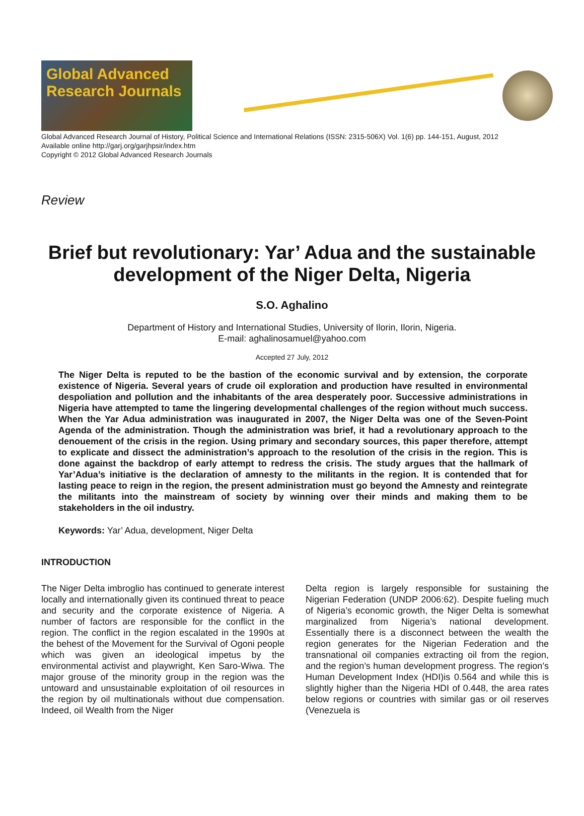Global Advanced Research Journals
Global Advanced Research Journal of History, Political Science and International Relations (ISSN: 2315-506X) Vol. 1(6) pp. 144-151, August, 2012
Available online http://garj.org/garjhpsir/index.htm
Copyright © 2012 Global Advanced Research Journals
Review
Brief but revolutionary: Yar’ Adua and the sustainable development of the Niger Delta, Nigeria
S.O. Aghalino
Department of History and International Studies, University of Ilorin, Ilorin, Nigeria.
E-mail: aghalinosamuel@yahoo.com
Accepted 27 July, 2012
The Niger Delta is reputed to be the bastion of the economic survival and by extension, the corporate existence of Nigeria. Several years of crude oil exploration and production have resulted in environmental despoliation and pollution and the inhabitants of the area desperately poor. Successive administrations in Nigeria have attempted to tame the lingering developmental challenges of the region without much success. When the Yar Adua administration was inaugurated in 2007, the Niger Delta was one of the Seven-Point Agenda of the administration. Though the administration was brief, it had a revolutionary approach to the denouement of the crisis in the region. Using primary and secondary sources, this paper therefore, attempt to explicate and dissect the administration’s approach to the resolution of the crisis in the region. This is done against the backdrop of early attempt to redress the crisis. The study argues that the hallmark of Yar’Adua’s initiative is the declaration of amnesty to the militants in the region. It is contended that for lasting peace to reign in the region, the present administration must go beyond the Amnesty and reintegrate the militants into the mainstream of society by winning over their minds and making them to be stakeholders in the oil industry.
Keywords: Yar’ Adua, development, Niger Delta
INTRODUCTION
The Niger Delta imbroglio has continued to generate interest locally and internationally given its continued threat to peace and security and the corporate existence of Nigeria. A number of factors are responsible for the conflict in the region. The conflict in the region escalated in the 1990s at the behest of the Movement for the Survival of Ogoni people which was given an ideological impetus by the environmental activist and playwright, Ken Saro-Wiwa. The major grouse of the minority group in the region was the untoward and unsustainable exploitation of oil resources in the region by oil multinationals without due compensation. Indeed, oil Wealth from the Niger
Delta region is largely responsible for sustaining the Nigerian Federation (UNDP 2006:62). Despite fueling much of Nigeria’s economic growth, the Niger Delta is somewhat marginalized from Nigeria’s national development. Essentially there is a disconnect between the wealth the region generates for the Nigerian Federation and the transnational oil companies extracting oil from the region, and the region’s human development progress. The region’s Human Development Index (HDI)is 0.564 and while this is slightly higher than the Nigeria HDI of 0.448, the area rates below regions or countries with similar gas or oil reserves (Venezuela is